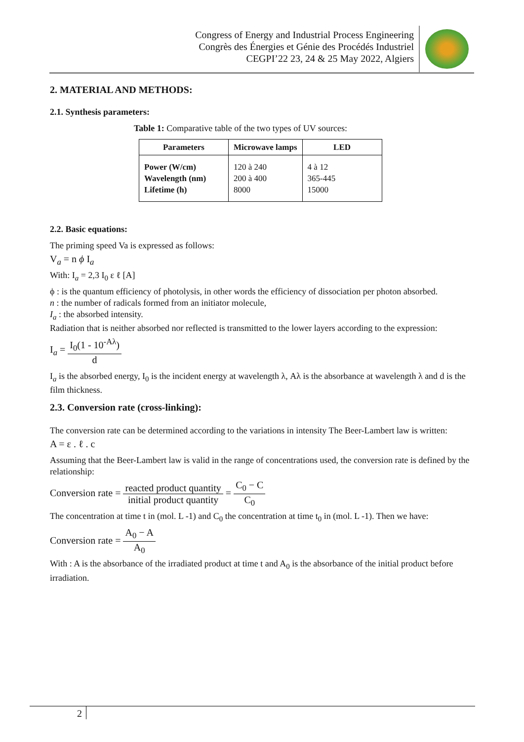Congress of Energy and Industrial Process Engineering
Congrès des Énergies et Génie des Procédés Industriel
CEGPI’22 23, 24 & 25 May 2022, Algiers
2. MATERIAL AND METHODS:
2.1. Synthesis parameters:
Table 1: Comparative table of the two types of UV sources:
| Parameters | Microwave lamps | LED |
| --- | --- | --- |
| Power (W/cm) Wavelength (nm) Lifetime (h) | 120 à 240 200 à 400 8000 | 4 à 12 365-445 15000 |
2.2. Basic equations:
The priming speed Va is expressed as follows:
V<sub>a</sub> = n ϕ I<sub>a</sub>
With: I<sub>a</sub> = 2,3 I<sub>0</sub> ε ℓ [A]
ϕ : is the quantum efficiency of photolysis, in other words the efficiency of dissociation per photon absorbed.
n : the number of radicals formed from an initiator molecule,
I<sub>a</sub> : the absorbed intensity.
Radiation that is neither absorbed nor reflected is transmitted to the lower layers according to the expression:
I<sub>a</sub> = I<sub>0</sub>(1 - 10<sup>-Aλ</sup>) d
I<sub>a</sub> is the absorbed energy, I<sub>0</sub> is the incident energy at wavelength λ, Aλ is the absorbance at wavelength λ and d is the film thickness.
2.3. Conversion rate (cross-linking):
The conversion rate can be determined according to the variations in intensity The Beer-Lambert law is written:
A = ε . ℓ . c
Assuming that the Beer-Lambert law is valid in the range of concentrations used, the conversion rate is defined by the relationship:
Conversion rate = reacted product quantity initial product quantity = C<sub>0</sub> − C C<sub>0</sub>
The concentration at time t in (mol. L -1) and C<sub>0</sub> the concentration at time t<sub>0</sub> in (mol. L -1). Then we have:
Conversion rate = A<sub>0</sub> − A A<sub>0</sub>
With : A is the absorbance of the irradiated product at time t and A<sub>0</sub> is the absorbance of the initial product before irradiation.
2